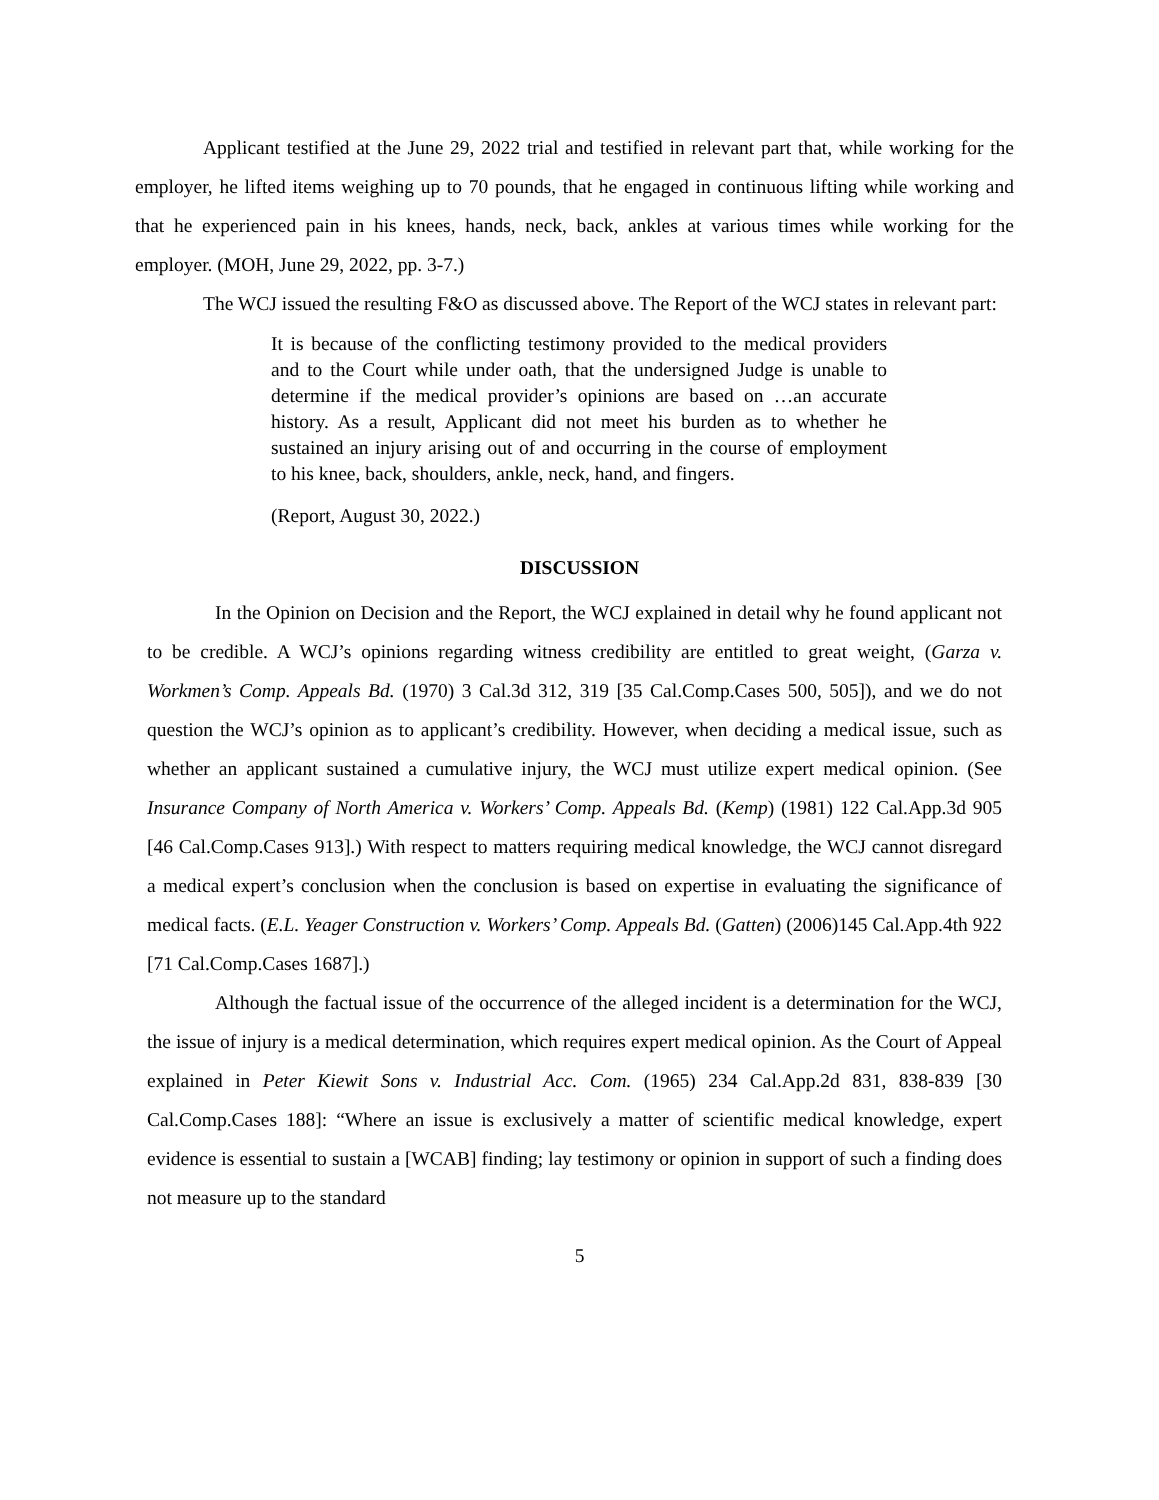Applicant testified at the June 29, 2022 trial and testified in relevant part that, while working for the employer, he lifted items weighing up to 70 pounds, that he engaged in continuous lifting while working and that he experienced pain in his knees, hands, neck, back, ankles at various times while working for the employer. (MOH, June 29, 2022, pp. 3-7.)
The WCJ issued the resulting F&O as discussed above. The Report of the WCJ states in relevant part:
It is because of the conflicting testimony provided to the medical providers and to the Court while under oath, that the undersigned Judge is unable to determine if the medical provider’s opinions are based on …an accurate history. As a result, Applicant did not meet his burden as to whether he sustained an injury arising out of and occurring in the course of employment to his knee, back, shoulders, ankle, neck, hand, and fingers.
(Report, August 30, 2022.)
DISCUSSION
In the Opinion on Decision and the Report, the WCJ explained in detail why he found applicant not to be credible. A WCJ’s opinions regarding witness credibility are entitled to great weight, (Garza v. Workmen’s Comp. Appeals Bd. (1970) 3 Cal.3d 312, 319 [35 Cal.Comp.Cases 500, 505]), and we do not question the WCJ’s opinion as to applicant’s credibility. However, when deciding a medical issue, such as whether an applicant sustained a cumulative injury, the WCJ must utilize expert medical opinion. (See Insurance Company of North America v. Workers’ Comp. Appeals Bd. (Kemp) (1981) 122 Cal.App.3d 905 [46 Cal.Comp.Cases 913].) With respect to matters requiring medical knowledge, the WCJ cannot disregard a medical expert’s conclusion when the conclusion is based on expertise in evaluating the significance of medical facts. (E.L. Yeager Construction v. Workers’ Comp. Appeals Bd. (Gatten) (2006)145 Cal.App.4th 922 [71 Cal.Comp.Cases 1687].)
Although the factual issue of the occurrence of the alleged incident is a determination for the WCJ, the issue of injury is a medical determination, which requires expert medical opinion. As the Court of Appeal explained in Peter Kiewit Sons v. Industrial Acc. Com. (1965) 234 Cal.App.2d 831, 838-839 [30 Cal.Comp.Cases 188]: “Where an issue is exclusively a matter of scientific medical knowledge, expert evidence is essential to sustain a [WCAB] finding; lay testimony or opinion in support of such a finding does not measure up to the standard
5